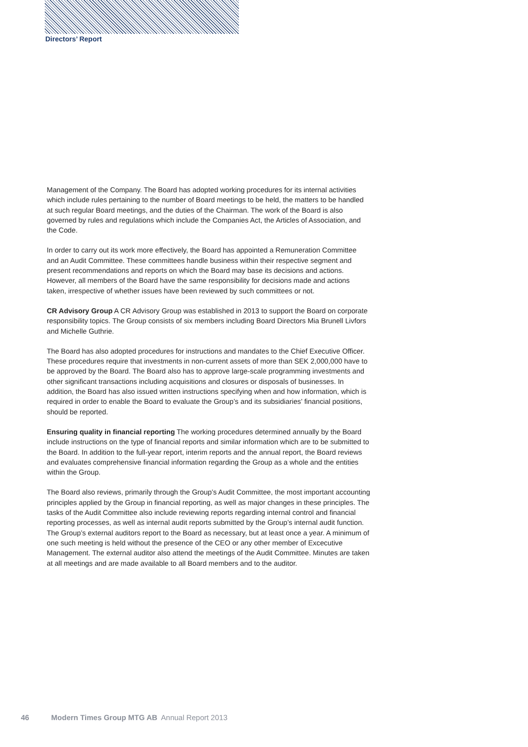Directors’ Report
Management of the Company. The Board has adopted working procedures for its internal activities which include rules pertaining to the number of Board meetings to be held, the matters to be handled at such regular Board meetings, and the duties of the Chairman. The work of the Board is also governed by rules and regulations which include the Companies Act, the Articles of Association, and the Code.
In order to carry out its work more effectively, the Board has appointed a Remuneration Committee and an Audit Committee. These committees handle business within their respective segment and present recommendations and reports on which the Board may base its decisions and actions. However, all members of the Board have the same responsibility for decisions made and actions taken, irrespective of whether issues have been reviewed by such committees or not.
CR Advisory Group A CR Advisory Group was established in 2013 to support the Board on corporate responsibility topics. The Group consists of six members including Board Directors Mia Brunell Livfors and Michelle Guthrie.
The Board has also adopted procedures for instructions and mandates to the Chief Executive Officer. These procedures require that investments in non-current assets of more than SEK 2,000,000 have to be approved by the Board. The Board also has to approve large-scale programming investments and other significant transactions including acquisitions and closures or disposals of businesses. In addition, the Board has also issued written instructions specifying when and how information, which is required in order to enable the Board to evaluate the Group’s and its subsidiaries’ financial positions, should be reported.
Ensuring quality in financial reporting The working procedures determined annually by the Board include instructions on the type of financial reports and similar information which are to be submitted to the Board. In addition to the full-year report, interim reports and the annual report, the Board reviews and evaluates comprehensive financial information regarding the Group as a whole and the entities within the Group.
The Board also reviews, primarily through the Group’s Audit Committee, the most important accounting principles applied by the Group in financial reporting, as well as major changes in these principles. The tasks of the Audit Committee also include reviewing reports regarding internal control and financial reporting processes, as well as internal audit reports submitted by the Group’s internal audit function. The Group’s external auditors report to the Board as necessary, but at least once a year. A minimum of one such meeting is held without the presence of the CEO or any other member of Excecutive Management. The external auditor also attend the meetings of the Audit Committee. Minutes are taken at all meetings and are made available to all Board members and to the auditor.
46 Modern Times Group MTG AB Annual Report 2013